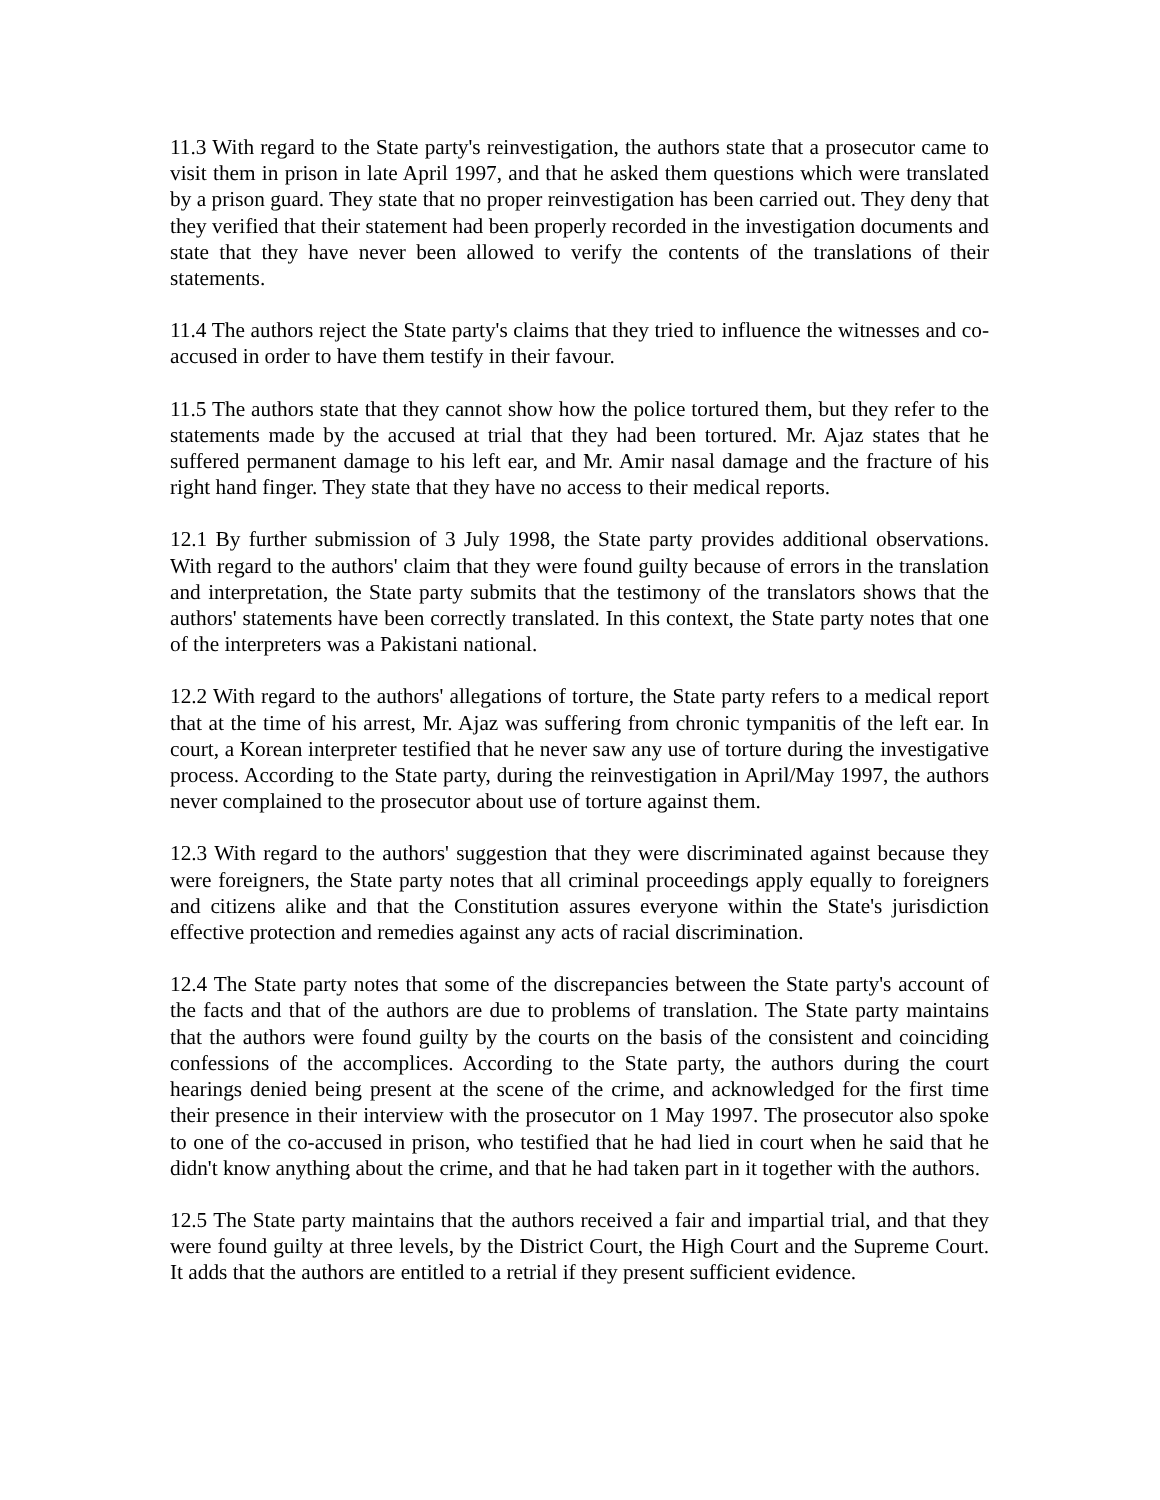11.3 With regard to the State party's reinvestigation, the authors state that a prosecutor came to visit them in prison in late April 1997, and that he asked them questions which were translated by a prison guard. They state that no proper reinvestigation has been carried out. They deny that they verified that their statement had been properly recorded in the investigation documents and state that they have never been allowed to verify the contents of the translations of their statements.
11.4 The authors reject the State party's claims that they tried to influence the witnesses and co-accused in order to have them testify in their favour.
11.5 The authors state that they cannot show how the police tortured them, but they refer to the statements made by the accused at trial that they had been tortured. Mr. Ajaz states that he suffered permanent damage to his left ear, and Mr. Amir nasal damage and the fracture of his right hand finger. They state that they have no access to their medical reports.
12.1 By further submission of 3 July 1998, the State party provides additional observations. With regard to the authors' claim that they were found guilty because of errors in the translation and interpretation, the State party submits that the testimony of the translators shows that the authors' statements have been correctly translated. In this context, the State party notes that one of the interpreters was a Pakistani national.
12.2 With regard to the authors' allegations of torture, the State party refers to a medical report that at the time of his arrest, Mr. Ajaz was suffering from chronic tympanitis of the left ear. In court, a Korean interpreter testified that he never saw any use of torture during the investigative process. According to the State party, during the reinvestigation in April/May 1997, the authors never complained to the prosecutor about use of torture against them.
12.3 With regard to the authors' suggestion that they were discriminated against because they were foreigners, the State party notes that all criminal proceedings apply equally to foreigners and citizens alike and that the Constitution assures everyone within the State's jurisdiction effective protection and remedies against any acts of racial discrimination.
12.4 The State party notes that some of the discrepancies between the State party's account of the facts and that of the authors are due to problems of translation. The State party maintains that the authors were found guilty by the courts on the basis of the consistent and coinciding confessions of the accomplices. According to the State party, the authors during the court hearings denied being present at the scene of the crime, and acknowledged for the first time their presence in their interview with the prosecutor on 1 May 1997. The prosecutor also spoke to one of the co-accused in prison, who testified that he had lied in court when he said that he didn't know anything about the crime, and that he had taken part in it together with the authors.
12.5 The State party maintains that the authors received a fair and impartial trial, and that they were found guilty at three levels, by the District Court, the High Court and the Supreme Court. It adds that the authors are entitled to a retrial if they present sufficient evidence.